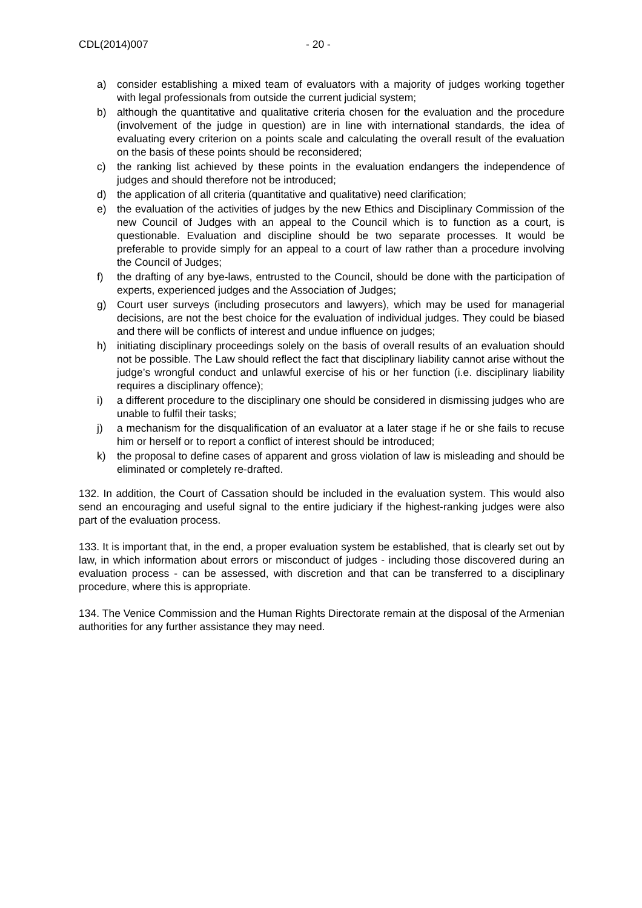CDL(2014)007 - 20 -
a) consider establishing a mixed team of evaluators with a majority of judges working together with legal professionals from outside the current judicial system;
b) although the quantitative and qualitative criteria chosen for the evaluation and the procedure (involvement of the judge in question) are in line with international standards, the idea of evaluating every criterion on a points scale and calculating the overall result of the evaluation on the basis of these points should be reconsidered;
c) the ranking list achieved by these points in the evaluation endangers the independence of judges and should therefore not be introduced;
d) the application of all criteria (quantitative and qualitative) need clarification;
e) the evaluation of the activities of judges by the new Ethics and Disciplinary Commission of the new Council of Judges with an appeal to the Council which is to function as a court, is questionable. Evaluation and discipline should be two separate processes. It would be preferable to provide simply for an appeal to a court of law rather than a procedure involving the Council of Judges;
f) the drafting of any bye-laws, entrusted to the Council, should be done with the participation of experts, experienced judges and the Association of Judges;
g) Court user surveys (including prosecutors and lawyers), which may be used for managerial decisions, are not the best choice for the evaluation of individual judges. They could be biased and there will be conflicts of interest and undue influence on judges;
h) initiating disciplinary proceedings solely on the basis of overall results of an evaluation should not be possible. The Law should reflect the fact that disciplinary liability cannot arise without the judge’s wrongful conduct and unlawful exercise of his or her function (i.e. disciplinary liability requires a disciplinary offence);
i) a different procedure to the disciplinary one should be considered in dismissing judges who are unable to fulfil their tasks;
j) a mechanism for the disqualification of an evaluator at a later stage if he or she fails to recuse him or herself or to report a conflict of interest should be introduced;
k) the proposal to define cases of apparent and gross violation of law is misleading and should be eliminated or completely re-drafted.
132. In addition, the Court of Cassation should be included in the evaluation system. This would also send an encouraging and useful signal to the entire judiciary if the highest-ranking judges were also part of the evaluation process.
133. It is important that, in the end, a proper evaluation system be established, that is clearly set out by law, in which information about errors or misconduct of judges - including those discovered during an evaluation process - can be assessed, with discretion and that can be transferred to a disciplinary procedure, where this is appropriate.
134. The Venice Commission and the Human Rights Directorate remain at the disposal of the Armenian authorities for any further assistance they may need.